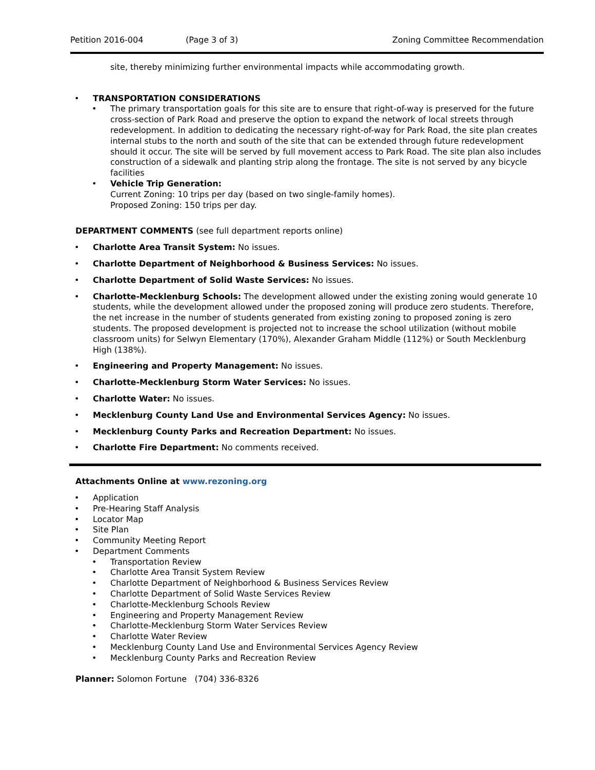Petition 2016-004 (Page 3 of 3) Zoning Committee Recommendation
site, thereby minimizing further environmental impacts while accommodating growth.
• TRANSPORTATION CONSIDERATIONS
• The primary transportation goals for this site are to ensure that right-of-way is preserved for the future cross-section of Park Road and preserve the option to expand the network of local streets through redevelopment. In addition to dedicating the necessary right-of-way for Park Road, the site plan creates internal stubs to the north and south of the site that can be extended through future redevelopment should it occur. The site will be served by full movement access to Park Road. The site plan also includes construction of a sidewalk and planting strip along the frontage. The site is not served by any bicycle facilities
• Vehicle Trip Generation:
Current Zoning: 10 trips per day (based on two single-family homes).
Proposed Zoning: 150 trips per day.
DEPARTMENT COMMENTS (see full department reports online)
• Charlotte Area Transit System: No issues.
• Charlotte Department of Neighborhood & Business Services: No issues.
• Charlotte Department of Solid Waste Services: No issues.
• Charlotte-Mecklenburg Schools: The development allowed under the existing zoning would generate 10 students, while the development allowed under the proposed zoning will produce zero students. Therefore, the net increase in the number of students generated from existing zoning to proposed zoning is zero students. The proposed development is projected not to increase the school utilization (without mobile classroom units) for Selwyn Elementary (170%), Alexander Graham Middle (112%) or South Mecklenburg High (138%).
• Engineering and Property Management: No issues.
• Charlotte-Mecklenburg Storm Water Services: No issues.
• Charlotte Water: No issues.
• Mecklenburg County Land Use and Environmental Services Agency: No issues.
• Mecklenburg County Parks and Recreation Department: No issues.
• Charlotte Fire Department: No comments received.
Attachments Online at www.rezoning.org
• Application
• Pre-Hearing Staff Analysis
• Locator Map
• Site Plan
• Community Meeting Report
• Department Comments
• Transportation Review
• Charlotte Area Transit System Review
• Charlotte Department of Neighborhood & Business Services Review
• Charlotte Department of Solid Waste Services Review
• Charlotte-Mecklenburg Schools Review
• Engineering and Property Management Review
• Charlotte-Mecklenburg Storm Water Services Review
• Charlotte Water Review
• Mecklenburg County Land Use and Environmental Services Agency Review
• Mecklenburg County Parks and Recreation Review
Planner: Solomon Fortune (704) 336-8326